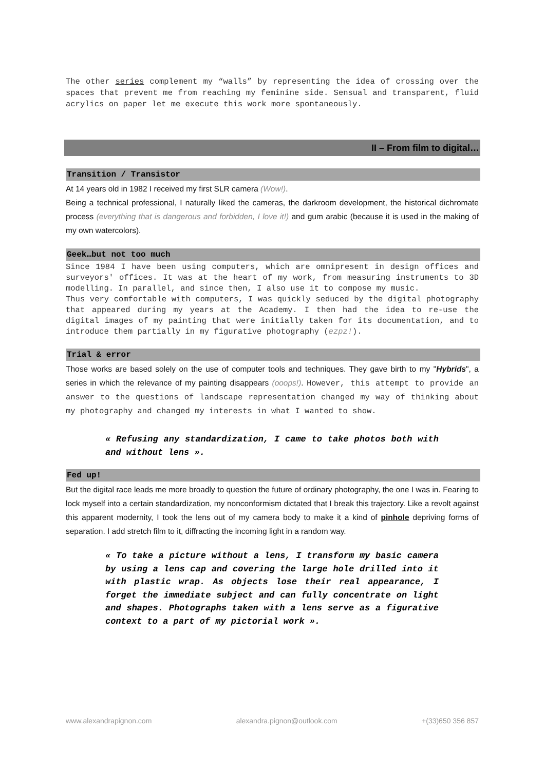The other series complement my “walls” by representing the idea of crossing over the spaces that prevent me from reaching my feminine side. Sensual and transparent, fluid acrylics on paper let me execute this work more spontaneously.
II – From film to digital…
Transition / Transistor
At 14 years old in 1982 I received my first SLR camera (Wow!).
Being a technical professional, I naturally liked the cameras, the darkroom development, the historical dichromate process (everything that is dangerous and forbidden, I love it!) and gum arabic (because it is used in the making of my own watercolors).
Geek…but not too much
Since 1984 I have been using computers, which are omnipresent in design offices and surveyors' offices. It was at the heart of my work, from measuring instruments to 3D modelling. In parallel, and since then, I also use it to compose my music.
Thus very comfortable with computers, I was quickly seduced by the digital photography that appeared during my years at the Academy. I then had the idea to re-use the digital images of my painting that were initially taken for its documentation, and to introduce them partially in my figurative photography (ezpz!).
Trial & error
Those works are based solely on the use of computer tools and techniques. They gave birth to my "Hybrids", a series in which the relevance of my painting disappears (ooops!). However, this attempt to provide an answer to the questions of landscape representation changed my way of thinking about my photography and changed my interests in what I wanted to show.
« Refusing any standardization, I came to take photos both with and without lens ».
Fed up!
But the digital race leads me more broadly to question the future of ordinary photography, the one I was in. Fearing to lock myself into a certain standardization, my nonconformism dictated that I break this trajectory. Like a revolt against this apparent modernity, I took the lens out of my camera body to make it a kind of pinhole depriving forms of separation. I add stretch film to it, diffracting the incoming light in a random way.
« To take a picture without a lens, I transform my basic camera by using a lens cap and covering the large hole drilled into it with plastic wrap. As objects lose their real appearance, I forget the immediate subject and can fully concentrate on light and shapes. Photographs taken with a lens serve as a figurative context to a part of my pictorial work ».
www.alexandrapignon.com alexandra.pignon@outlook.com +(33)650 356 857